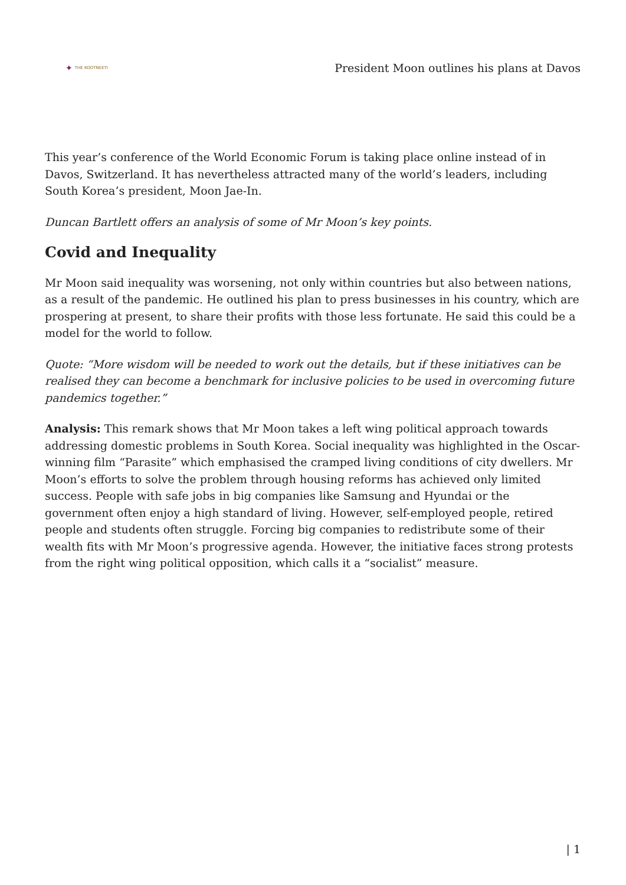✦ THE KOOTNEETI
President Moon outlines his plans at Davos
This year’s conference of the World Economic Forum is taking place online instead of in Davos, Switzerland. It has nevertheless attracted many of the world’s leaders, including South Korea’s president, Moon Jae-In.
Duncan Bartlett offers an analysis of some of Mr Moon’s key points.
Covid and Inequality
Mr Moon said inequality was worsening, not only within countries but also between nations, as a result of the pandemic. He outlined his plan to press businesses in his country, which are prospering at present, to share their profits with those less fortunate. He said this could be a model for the world to follow.
Quote: “More wisdom will be needed to work out the details, but if these initiatives can be realised they can become a benchmark for inclusive policies to be used in overcoming future pandemics together.”
Analysis: This remark shows that Mr Moon takes a left wing political approach towards addressing domestic problems in South Korea. Social inequality was highlighted in the Oscar-winning film “Parasite” which emphasised the cramped living conditions of city dwellers. Mr Moon’s efforts to solve the problem through housing reforms has achieved only limited success. People with safe jobs in big companies like Samsung and Hyundai or the government often enjoy a high standard of living. However, self-employed people, retired people and students often struggle. Forcing big companies to redistribute some of their wealth fits with Mr Moon’s progressive agenda. However, the initiative faces strong protests from the right wing political opposition, which calls it a “socialist” measure.
| 1